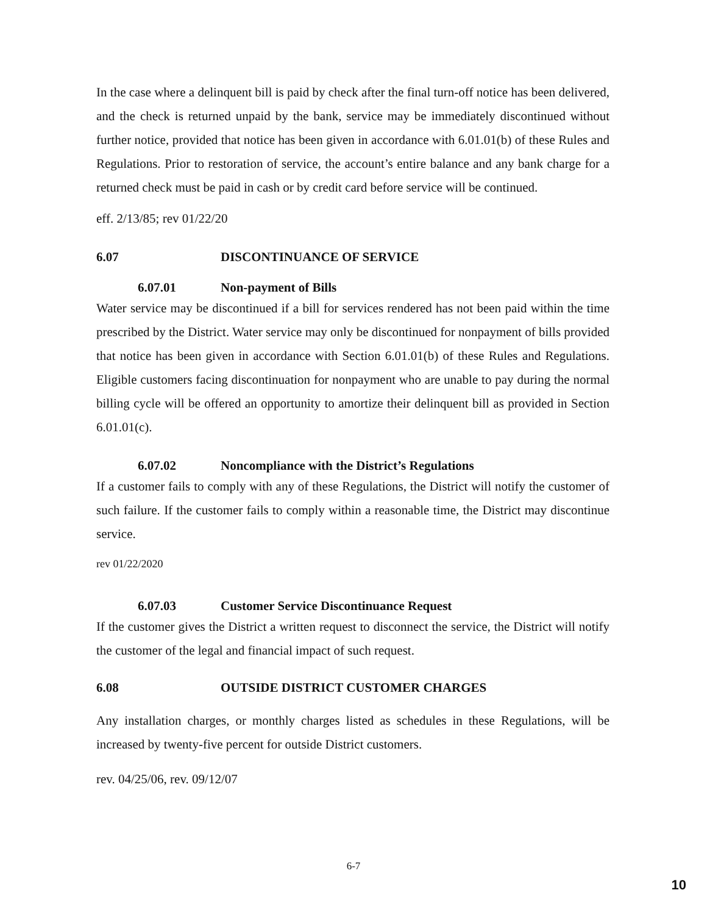In the case where a delinquent bill is paid by check after the final turn-off notice has been delivered, and the check is returned unpaid by the bank, service may be immediately discontinued without further notice, provided that notice has been given in accordance with 6.01.01(b) of these Rules and Regulations. Prior to restoration of service, the account’s entire balance and any bank charge for a returned check must be paid in cash or by credit card before service will be continued.
eff. 2/13/85; rev 01/22/20
6.07 DISCONTINUANCE OF SERVICE
6.07.01 Non-payment of Bills
Water service may be discontinued if a bill for services rendered has not been paid within the time prescribed by the District. Water service may only be discontinued for nonpayment of bills provided that notice has been given in accordance with Section 6.01.01(b) of these Rules and Regulations. Eligible customers facing discontinuation for nonpayment who are unable to pay during the normal billing cycle will be offered an opportunity to amortize their delinquent bill as provided in Section 6.01.01(c).
6.07.02 Noncompliance with the District’s Regulations
If a customer fails to comply with any of these Regulations, the District will notify the customer of such failure. If the customer fails to comply within a reasonable time, the District may discontinue service.
rev 01/22/2020
6.07.03 Customer Service Discontinuance Request
If the customer gives the District a written request to disconnect the service, the District will notify the customer of the legal and financial impact of such request.
6.08 OUTSIDE DISTRICT CUSTOMER CHARGES
Any installation charges, or monthly charges listed as schedules in these Regulations, will be increased by twenty-five percent for outside District customers.
rev. 04/25/06, rev. 09/12/07
6-7
10